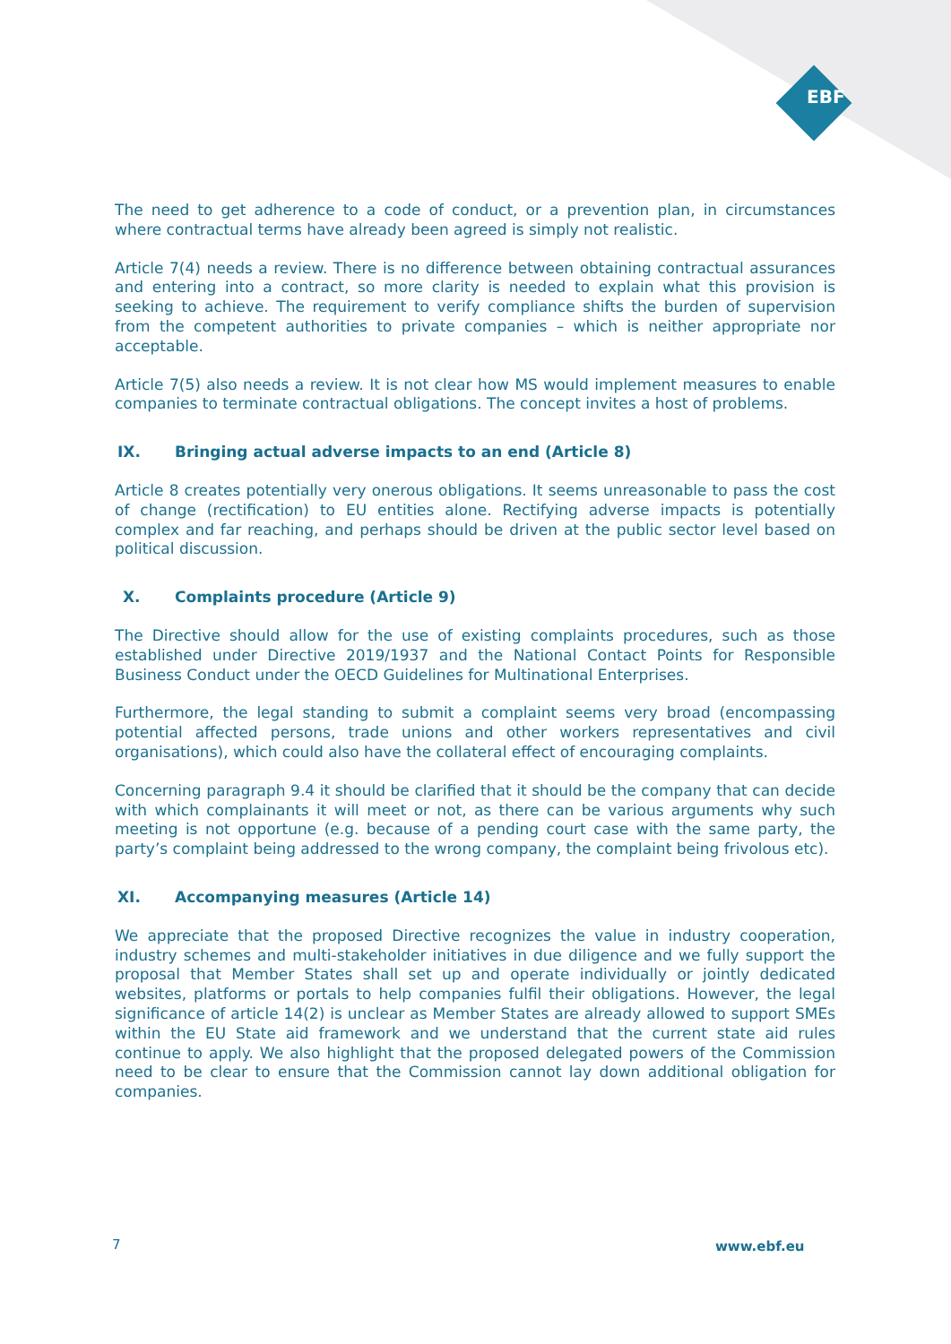EBF
The need to get adherence to a code of conduct, or a prevention plan, in circumstances where contractual terms have already been agreed is simply not realistic.
Article 7(4) needs a review. There is no difference between obtaining contractual assurances and entering into a contract, so more clarity is needed to explain what this provision is seeking to achieve. The requirement to verify compliance shifts the burden of supervision from the competent authorities to private companies – which is neither appropriate nor acceptable.
Article 7(5) also needs a review. It is not clear how MS would implement measures to enable companies to terminate contractual obligations. The concept invites a host of problems.
IX. Bringing actual adverse impacts to an end (Article 8)
Article 8 creates potentially very onerous obligations. It seems unreasonable to pass the cost of change (rectification) to EU entities alone. Rectifying adverse impacts is potentially complex and far reaching, and perhaps should be driven at the public sector level based on political discussion.
X. Complaints procedure (Article 9)
The Directive should allow for the use of existing complaints procedures, such as those established under Directive 2019/1937 and the National Contact Points for Responsible Business Conduct under the OECD Guidelines for Multinational Enterprises.
Furthermore, the legal standing to submit a complaint seems very broad (encompassing potential affected persons, trade unions and other workers representatives and civil organisations), which could also have the collateral effect of encouraging complaints.
Concerning paragraph 9.4 it should be clarified that it should be the company that can decide with which complainants it will meet or not, as there can be various arguments why such meeting is not opportune (e.g. because of a pending court case with the same party, the party’s complaint being addressed to the wrong company, the complaint being frivolous etc).
XI. Accompanying measures (Article 14)
We appreciate that the proposed Directive recognizes the value in industry cooperation, industry schemes and multi-stakeholder initiatives in due diligence and we fully support the proposal that Member States shall set up and operate individually or jointly dedicated websites, platforms or portals to help companies fulfil their obligations. However, the legal significance of article 14(2) is unclear as Member States are already allowed to support SMEs within the EU State aid framework and we understand that the current state aid rules continue to apply. We also highlight that the proposed delegated powers of the Commission need to be clear to ensure that the Commission cannot lay down additional obligation for companies.
7 www.ebf.eu